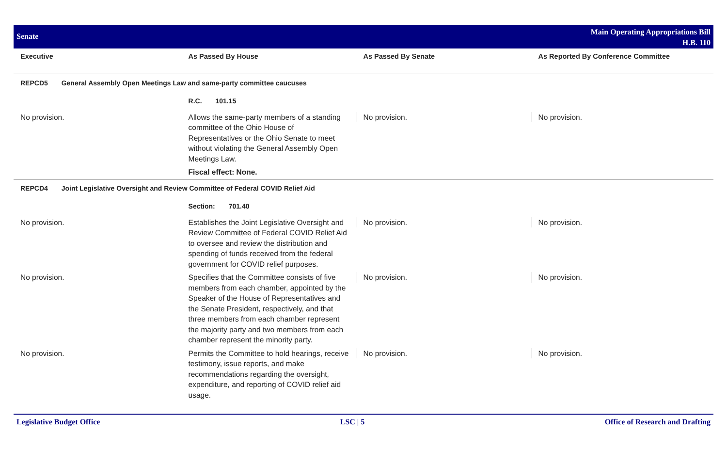Senate
Main Operating Appropriations Bill
H.B. 110
| Executive | As Passed By House | As Passed By Senate | As Reported By Conference Committee |
| --- | --- | --- | --- |
| REPCD5 General Assembly Open Meetings Law and same-party committee caucuses | | | |
| | R.C. 101.15 | | |
| No provision. | Allows the same-party members of a standing committee of the Ohio House of Representatives or the Ohio Senate to meet without violating the General Assembly Open Meetings Law. | No provision. | No provision. |
| | Fiscal effect: None. | | |
| REPCD4 Joint Legislative Oversight and Review Committee of Federal COVID Relief Aid | | | |
| | Section: 701.40 | | |
| No provision. | Establishes the Joint Legislative Oversight and Review Committee of Federal COVID Relief Aid to oversee and review the distribution and spending of funds received from the federal government for COVID relief purposes. | No provision. | No provision. |
| No provision. | Specifies that the Committee consists of five members from each chamber, appointed by the Speaker of the House of Representatives and the Senate President, respectively, and that three members from each chamber represent the majority party and two members from each chamber represent the minority party. | No provision. | No provision. |
| No provision. | Permits the Committee to hold hearings, receive testimony, issue reports, and make recommendations regarding the oversight, expenditure, and reporting of COVID relief aid usage. | No provision. | No provision. |
Legislative Budget Office LSC | 5 Office of Research and Drafting